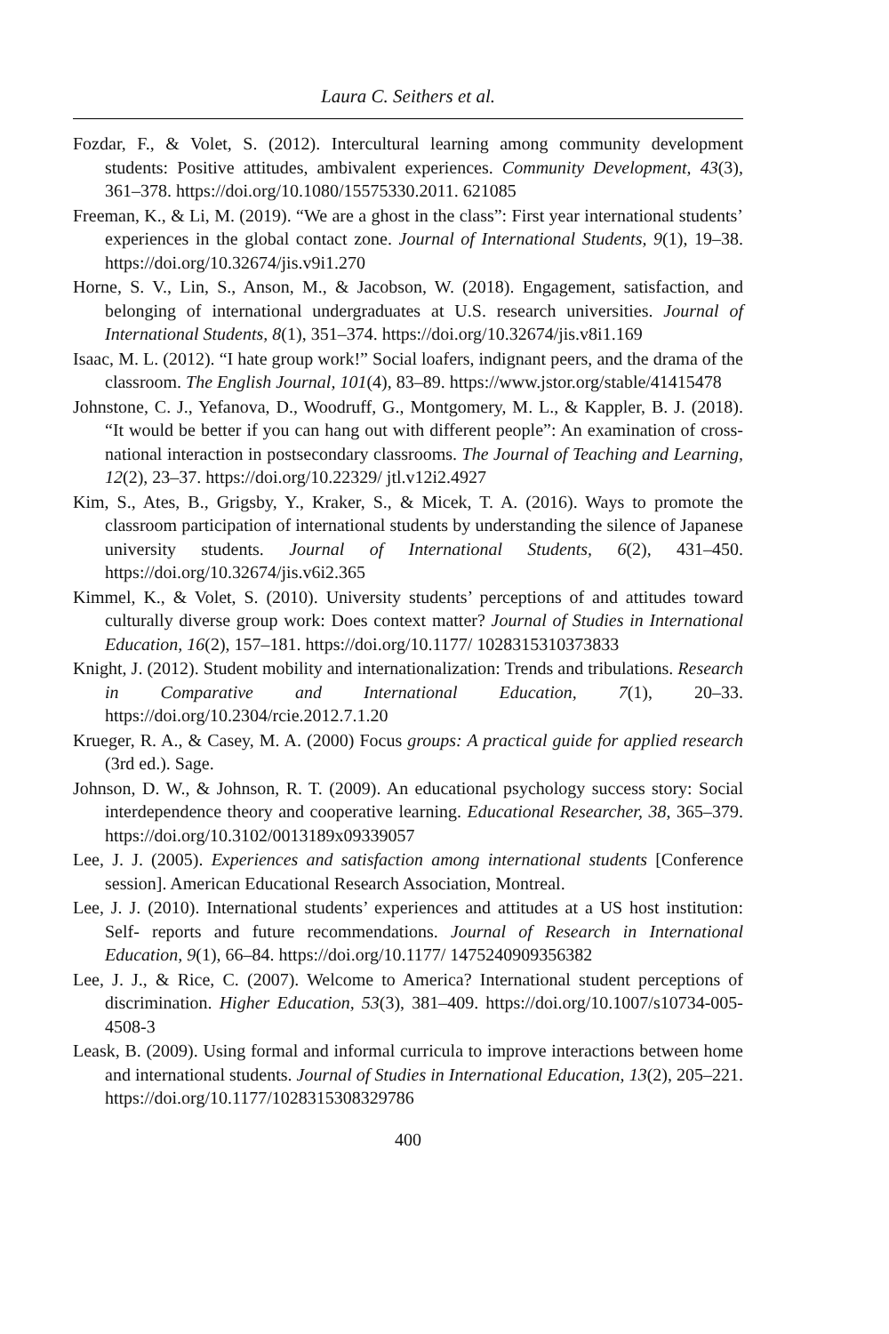Laura C. Seithers et al.
Fozdar, F., & Volet, S. (2012). Intercultural learning among community development students: Positive attitudes, ambivalent experiences. Community Development, 43(3), 361–378. https://doi.org/10.1080/15575330.2011. 621085
Freeman, K., & Li, M. (2019). “We are a ghost in the class”: First year international students’ experiences in the global contact zone. Journal of International Students, 9(1), 19–38. https://doi.org/10.32674/jis.v9i1.270
Horne, S. V., Lin, S., Anson, M., & Jacobson, W. (2018). Engagement, satisfaction, and belonging of international undergraduates at U.S. research universities. Journal of International Students, 8(1), 351–374. https://doi.org/10.32674/jis.v8i1.169
Isaac, M. L. (2012). “I hate group work!” Social loafers, indignant peers, and the drama of the classroom. The English Journal, 101(4), 83–89. https://www.jstor.org/stable/41415478
Johnstone, C. J., Yefanova, D., Woodruff, G., Montgomery, M. L., & Kappler, B. J. (2018). “It would be better if you can hang out with different people”: An examination of cross- national interaction in postsecondary classrooms. The Journal of Teaching and Learning, 12(2), 23–37. https://doi.org/10.22329/ jtl.v12i2.4927
Kim, S., Ates, B., Grigsby, Y., Kraker, S., & Micek, T. A. (2016). Ways to promote the classroom participation of international students by understanding the silence of Japanese university students. Journal of International Students, 6(2), 431–450. https://doi.org/10.32674/jis.v6i2.365
Kimmel, K., & Volet, S. (2010). University students’ perceptions of and attitudes toward culturally diverse group work: Does context matter? Journal of Studies in International Education, 16(2), 157–181. https://doi.org/10.1177/ 1028315310373833
Knight, J. (2012). Student mobility and internationalization: Trends and tribulations. Research in Comparative and International Education, 7(1), 20–33. https://doi.org/10.2304/rcie.2012.7.1.20
Krueger, R. A., & Casey, M. A. (2000) Focus groups: A practical guide for applied research (3rd ed.). Sage.
Johnson, D. W., & Johnson, R. T. (2009). An educational psychology success story: Social interdependence theory and cooperative learning. Educational Researcher, 38, 365–379. https://doi.org/10.3102/0013189x09339057
Lee, J. J. (2005). Experiences and satisfaction among international students [Conference session]. American Educational Research Association, Montreal.
Lee, J. J. (2010). International students’ experiences and attitudes at a US host institution: Self- reports and future recommendations. Journal of Research in International Education, 9(1), 66–84. https://doi.org/10.1177/ 1475240909356382
Lee, J. J., & Rice, C. (2007). Welcome to America? International student perceptions of discrimination. Higher Education, 53(3), 381–409. https://doi.org/10.1007/s10734-005-4508-3
Leask, B. (2009). Using formal and informal curricula to improve interactions between home and international students. Journal of Studies in International Education, 13(2), 205–221. https://doi.org/10.1177/1028315308329786
400